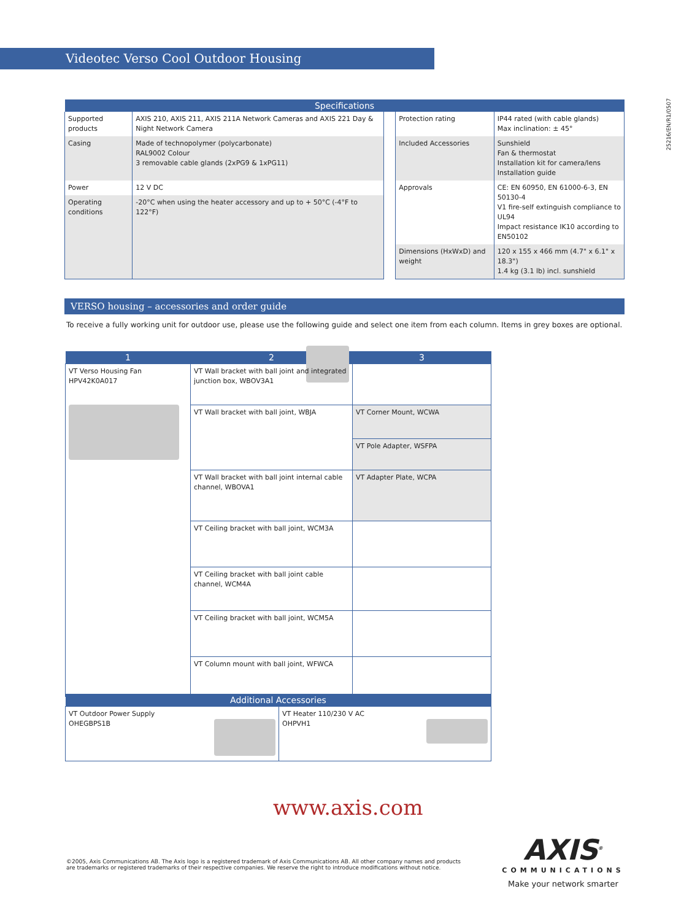Videotec Verso Cool Outdoor Housing
25216/EN/R1/0507
| Specifications | | | | |
| --- | --- | --- | --- | --- |
| Supported products | AXIS 210, AXIS 211, AXIS 211A Network Cameras and AXIS 221 Day & Night Network Camera | | Protection rating | IP44 rated (with cable glands) Max inclination: ± 45° |
| Casing | Made of technopolymer (polycarbonate) RAL9002 Colour 3 removable cable glands (2xPG9 & 1xPG11) | | Included Accessories | Sunshield Fan & thermostat Installation kit for camera/lens Installation guide |
| Power | 12 V DC | | Approvals | CE: EN 60950, EN 61000-6-3, EN 50130-4 V1 fire-self extinguish compliance to UL94 Impact resistance IK10 according to EN50102 |
| Operating conditions | -20°C when using the heater accessory and up to + 50°C (-4°F to 122°F) | | | |
| | | | Dimensions (HxWxD) and weight | 120 x 155 x 466 mm (4.7" x 6.1" x 18.3") 1.4 kg (3.1 lb) incl. sunshield |
VERSO housing – accessories and order guide
To receive a fully working unit for outdoor use, please use the following guide and select one item from each column. Items in grey boxes are optional.
| 1 | 2 | 3 |
| --- | --- | --- |
| VT Verso Housing Fan HPV42K0A017 | VT Wall bracket with ball joint and integrated junction box, WBOV3A1 | |
| | VT Wall bracket with ball joint, WBJA | VT Corner Mount, WCWA |
| | | VT Pole Adapter, WSFPA |
| | VT Wall bracket with ball joint internal cable channel, WBOVA1 | VT Adapter Plate, WCPA |
| | VT Ceiling bracket with ball joint, WCM3A | |
| | VT Ceiling bracket with ball joint cable channel, WCM4A | |
| | VT Ceiling bracket with ball joint, WCM5A | |
| | VT Column mount with ball joint, WFWCA | |
| Additional Accessories | |
| --- | --- |
| VT Outdoor Power Supply OHEGBPS1B | VT Heater 110/230 V AC OHPVH1 |
www.axis.com
©2005, Axis Communications AB. The Axis logo is a registered trademark of Axis Communications AB. All other company names and products are trademarks or registered trademarks of their respective companies. We reserve the right to introduce modifications without notice.
AXIS<sup>®</sup>
COMMUNICATIONS
Make your network smarter